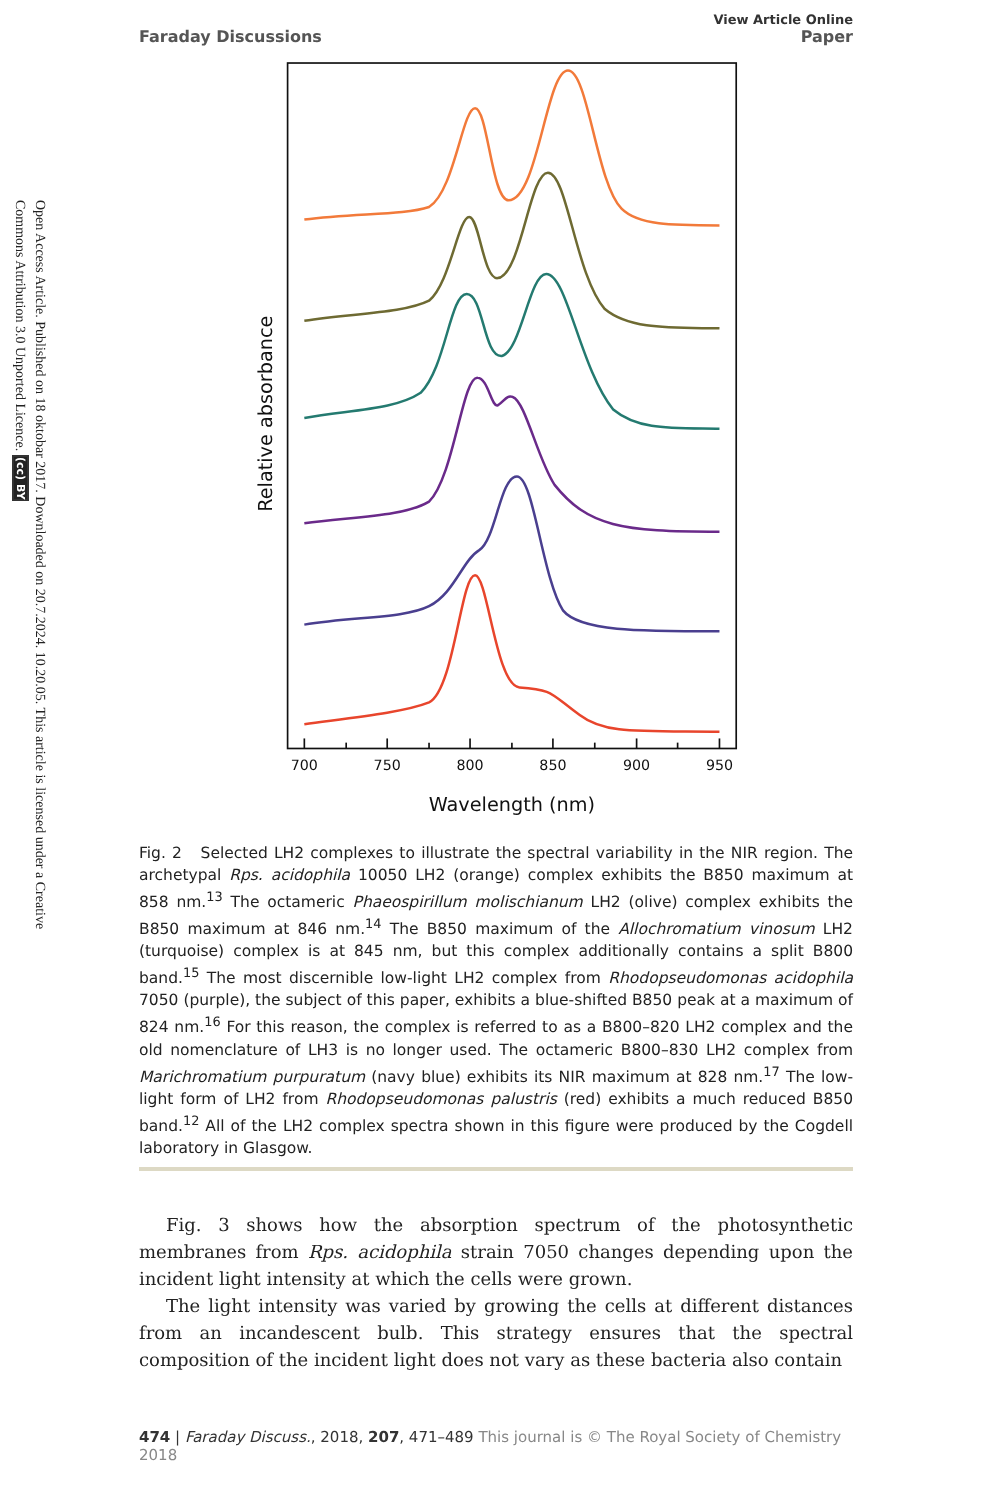Open Access Article. Published on 18 oktobar 2017. Downloaded on 20.7.2024. 10.20.05. This article is licensed under a Creative Commons Attribution 3.0 Unported Licence. (cc) BY
Faraday Discussions
View Article Online
Paper
700
750
800
850
900
950
Wavelength (nm)
Relative absorbance
Fig. 2 Selected LH2 complexes to illustrate the spectral variability in the NIR region. The archetypal Rps. acidophila 10050 LH2 (orange) complex exhibits the B850 maximum at 858 nm.<sup>13</sup> The octameric Phaeospirillum molischianum LH2 (olive) complex exhibits the B850 maximum at 846 nm.<sup>14</sup> The B850 maximum of the Allochromatium vinosum LH2 (turquoise) complex is at 845 nm, but this complex additionally contains a split B800 band.<sup>15</sup> The most discernible low-light LH2 complex from Rhodopseudomonas acidophila 7050 (purple), the subject of this paper, exhibits a blue-shifted B850 peak at a maximum of 824 nm.<sup>16</sup> For this reason, the complex is referred to as a B800–820 LH2 complex and the old nomenclature of LH3 is no longer used. The octameric B800–830 LH2 complex from Marichromatium purpuratum (navy blue) exhibits its NIR maximum at 828 nm.<sup>17</sup> The low-light form of LH2 from Rhodopseudomonas palustris (red) exhibits a much reduced B850 band.<sup>12</sup> All of the LH2 complex spectra shown in this figure were produced by the Cogdell laboratory in Glasgow.
Fig. 3 shows how the absorption spectrum of the photosynthetic membranes from Rps. acidophila strain 7050 changes depending upon the incident light intensity at which the cells were grown.
The light intensity was varied by growing the cells at different distances from an incandescent bulb. This strategy ensures that the spectral composition of the incident light does not vary as these bacteria also contain
474 | Faraday Discuss., 2018, 207, 471–489 This journal is © The Royal Society of Chemistry 2018